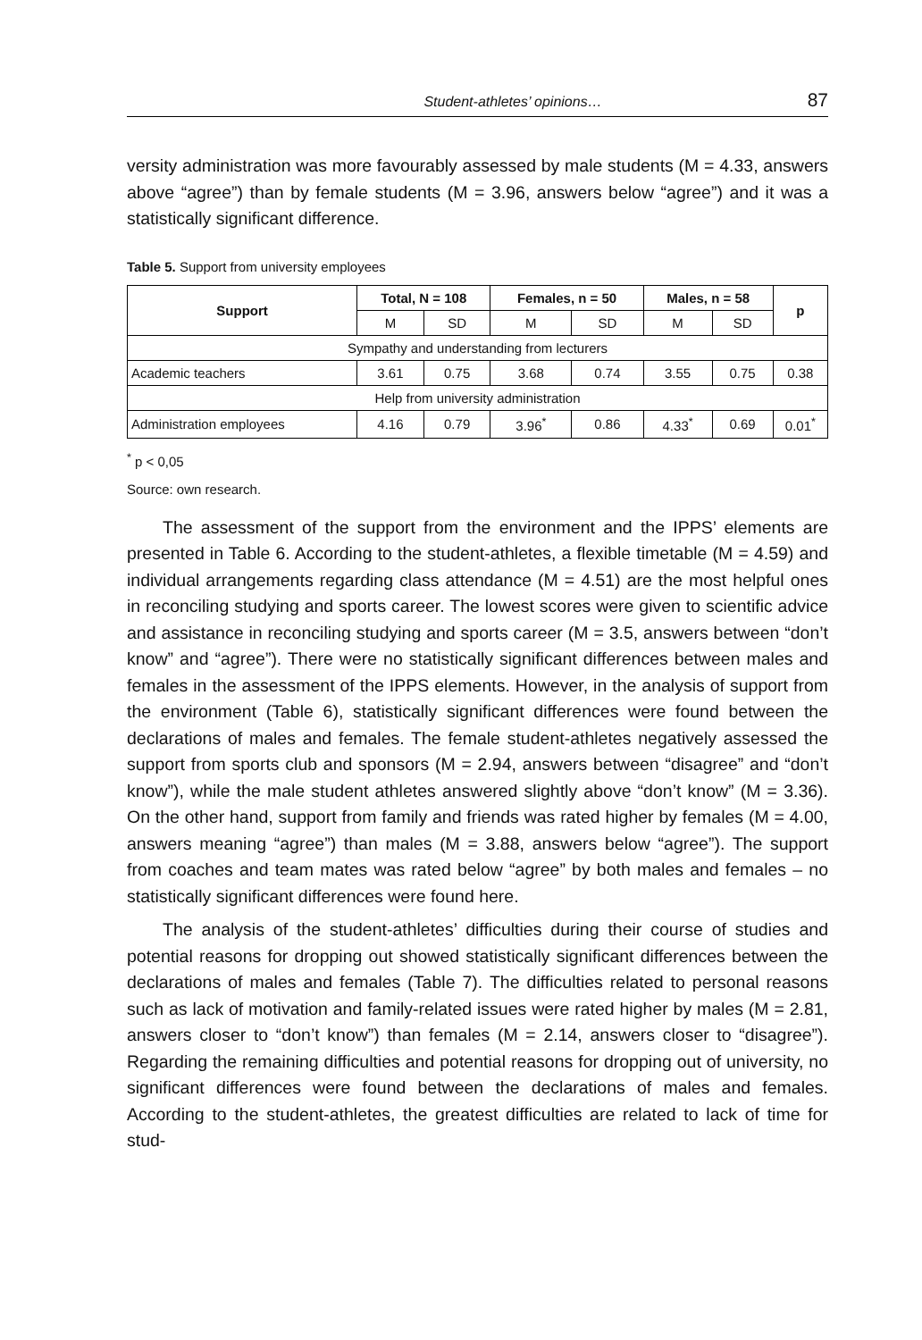Student-athletes’ opinions… 87
versity administration was more favourably assessed by male students (M = 4.33, answers above “agree”) than by female students (M = 3.96, answers below “agree”) and it was a statistically significant difference.
Table 5. Support from university employees
| Support | Total, N = 108 | | Females, n = 50 | | Males, n = 58 | | p |
| --- | --- | --- | --- | --- | --- | --- | --- |
| | M | SD | M | SD | M | SD | |
| Sympathy and understanding from lecturers | | | | | | | |
| Academic teachers | 3.61 | 0.75 | 3.68 | 0.74 | 3.55 | 0.75 | 0.38 |
| Help from university administration | | | | | | | |
| Administration employees | 4.16 | 0.79 | 3.96<sup>*</sup> | 0.86 | 4.33<sup>*</sup> | 0.69 | 0.01<sup>*</sup> |
<sup>*</sup> p < 0,05
Source: own research.
The assessment of the support from the environment and the IPPS’ elements are presented in Table 6. According to the student-athletes, a flexible timetable (M = 4.59) and individual arrangements regarding class attendance (M = 4.51) are the most helpful ones in reconciling studying and sports career. The lowest scores were given to scientific advice and assistance in reconciling studying and sports career (M = 3.5, answers between “don’t know” and “agree”). There were no statistically significant differences between males and females in the assessment of the IPPS elements. However, in the analysis of support from the environment (Table 6), statistically significant differences were found between the declarations of males and females. The female student-athletes negatively assessed the support from sports club and sponsors (M = 2.94, answers between “disagree” and “don’t know”), while the male student athletes answered slightly above “don’t know” (M = 3.36). On the other hand, support from family and friends was rated higher by females (M = 4.00, answers meaning “agree”) than males (M = 3.88, answers below “agree”). The support from coaches and team mates was rated below “agree” by both males and females – no statistically significant differences were found here.
The analysis of the student-athletes’ difficulties during their course of studies and potential reasons for dropping out showed statistically significant differences between the declarations of males and females (Table 7). The difficulties related to personal reasons such as lack of motivation and family-related issues were rated higher by males (M = 2.81, answers closer to “don’t know”) than females (M = 2.14, answers closer to “disagree”). Regarding the remaining difficulties and potential reasons for dropping out of university, no significant differences were found between the declarations of males and females. According to the student-athletes, the greatest difficulties are related to lack of time for stud-